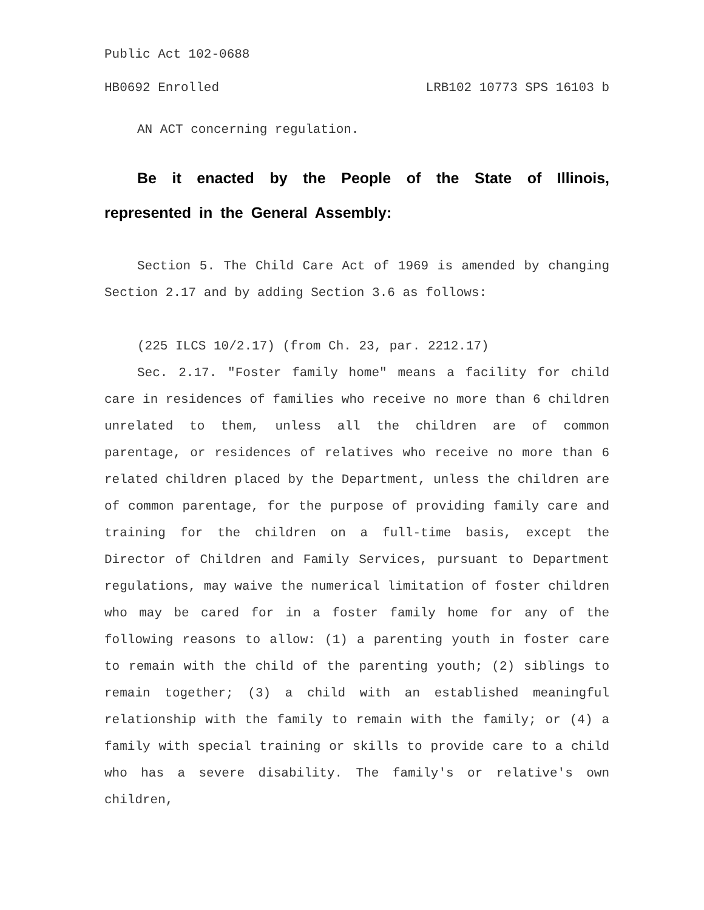Public Act 102-0688
HB0692 Enrolled LRB102 10773 SPS 16103 b
AN ACT concerning regulation.
Be it enacted by the People of the State of Illinois, represented in the General Assembly:
Section 5. The Child Care Act of 1969 is amended by changing Section 2.17 and by adding Section 3.6 as follows:
(225 ILCS 10/2.17) (from Ch. 23, par. 2212.17)
Sec. 2.17. "Foster family home" means a facility for child care in residences of families who receive no more than 6 children unrelated to them, unless all the children are of common parentage, or residences of relatives who receive no more than 6 related children placed by the Department, unless the children are of common parentage, for the purpose of providing family care and training for the children on a full-time basis, except the Director of Children and Family Services, pursuant to Department regulations, may waive the numerical limitation of foster children who may be cared for in a foster family home for any of the following reasons to allow: (1) a parenting youth in foster care to remain with the child of the parenting youth; (2) siblings to remain together; (3) a child with an established meaningful relationship with the family to remain with the family; or (4) a family with special training or skills to provide care to a child who has a severe disability. The family's or relative's own children,